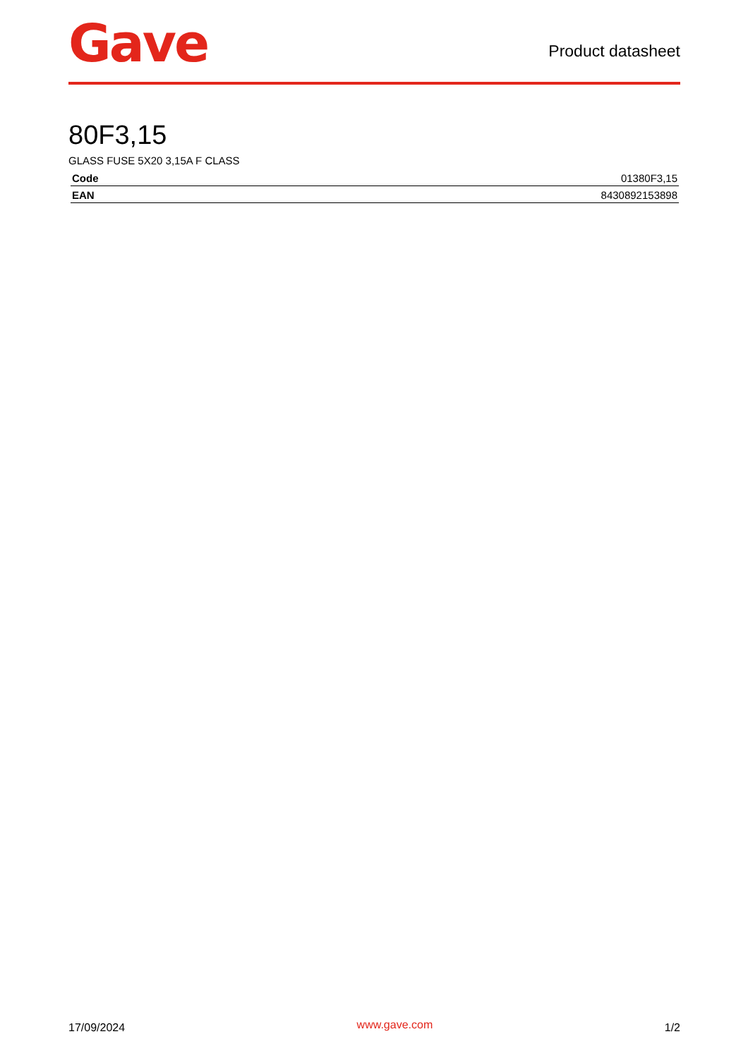Gave
Product datasheet
80F3,15
GLASS FUSE 5X20 3,15A F CLASS
| Code | 01380F3,15 |
| EAN | 8430892153898 |
17/09/2024 www.gave.com 1/2